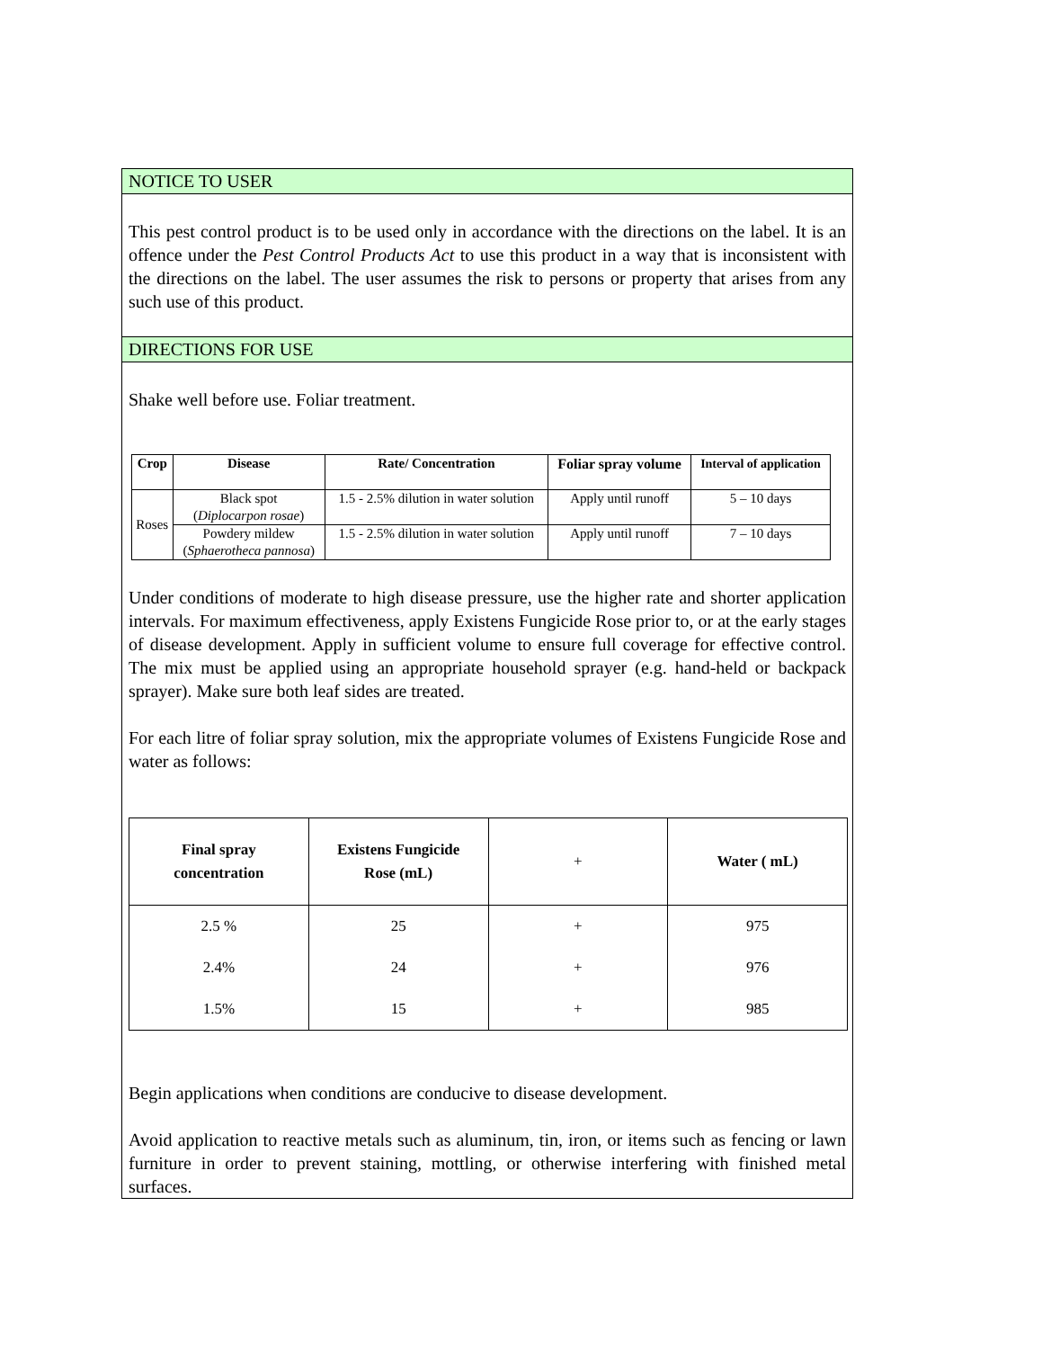NOTICE TO USER
This pest control product is to be used only in accordance with the directions on the label. It is an offence under the Pest Control Products Act to use this product in a way that is inconsistent with the directions on the label. The user assumes the risk to persons or property that arises from any such use of this product.
DIRECTIONS FOR USE
Shake well before use. Foliar treatment.
| Crop | Disease | Rate/ Concentration | Foliar spray volume | Interval of application |
| --- | --- | --- | --- | --- |
| Roses | Black spot ( Diplocarpon rosae ) | 1.5 - 2.5% dilution in water solution | Apply until runoff | 5 – 10 days |
| | Powdery mildew ( Sphaerotheca pannosa ) | 1.5 - 2.5% dilution in water solution | Apply until runoff | 7 – 10 days |
Under conditions of moderate to high disease pressure, use the higher rate and shorter application intervals. For maximum effectiveness, apply Existens Fungicide Rose prior to, or at the early stages of disease development. Apply in sufficient volume to ensure full coverage for effective control. The mix must be applied using an appropriate household sprayer (e.g. hand-held or backpack sprayer). Make sure both leaf sides are treated.
For each litre of foliar spray solution, mix the appropriate volumes of Existens Fungicide Rose and water as follows:
| Final spray concentration | Existens Fungicide Rose (mL) | + | Water ( mL) |
| --- | --- | --- | --- |
| 2.5 % | 25 | + | 975 |
| 2.4% | 24 | + | 976 |
| 1.5% | 15 | + | 985 |
Begin applications when conditions are conducive to disease development.
Avoid application to reactive metals such as aluminum, tin, iron, or items such as fencing or lawn furniture in order to prevent staining, mottling, or otherwise interfering with finished metal surfaces.